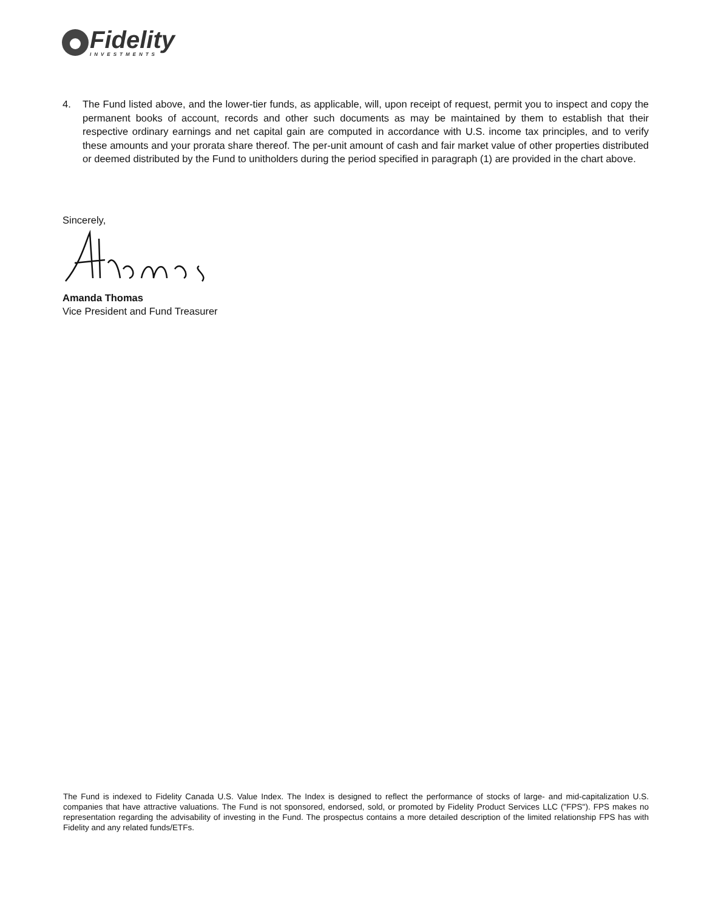Fidelity
INVESTMENTS
4. The Fund listed above, and the lower-tier funds, as applicable, will, upon receipt of request, permit you to inspect and copy the permanent books of account, records and other such documents as may be maintained by them to establish that their respective ordinary earnings and net capital gain are computed in accordance with U.S. income tax principles, and to verify these amounts and your prorata share thereof. The per-unit amount of cash and fair market value of other properties distributed or deemed distributed by the Fund to unitholders during the period specified in paragraph (1) are provided in the chart above.
Sincerely,
Amanda Thomas
Vice President and Fund Treasurer
The Fund is indexed to Fidelity Canada U.S. Value Index. The Index is designed to reflect the performance of stocks of large- and mid-capitalization U.S. companies that have attractive valuations. The Fund is not sponsored, endorsed, sold, or promoted by Fidelity Product Services LLC ("FPS"). FPS makes no representation regarding the advisability of investing in the Fund. The prospectus contains a more detailed description of the limited relationship FPS has with Fidelity and any related funds/ETFs.